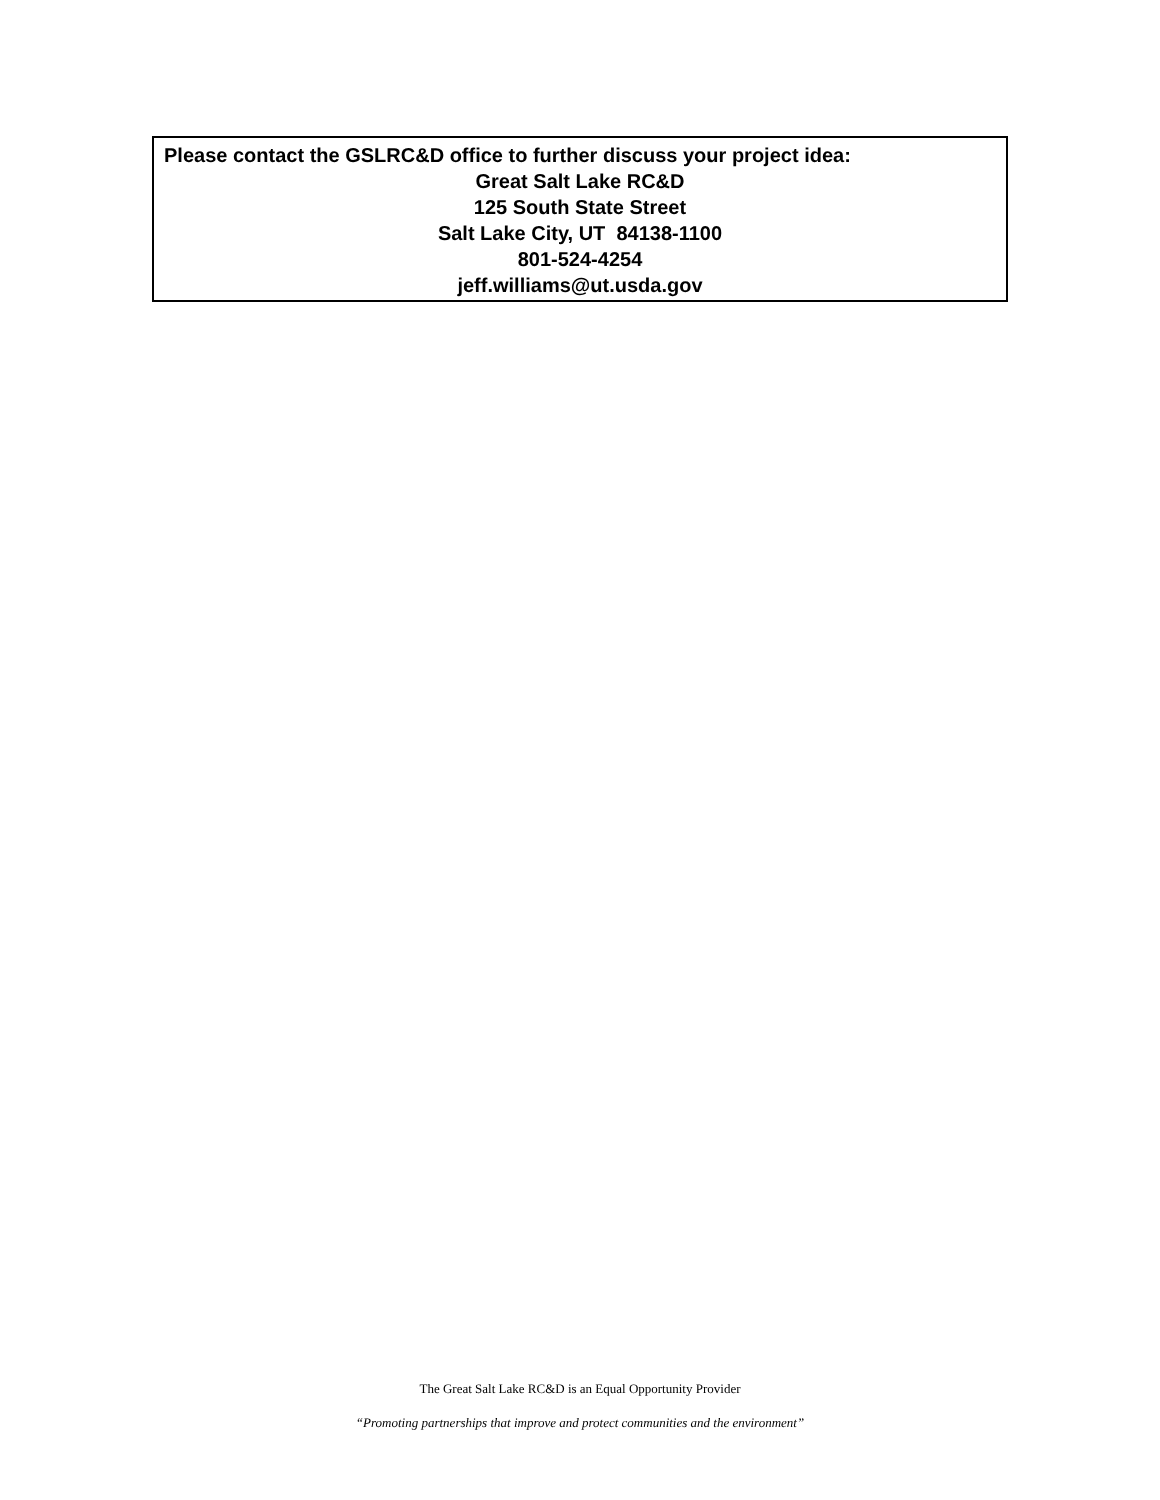Please contact the GSLRC&D office to further discuss your project idea:
Great Salt Lake RC&D
125 South State Street
Salt Lake City, UT 84138-1100
801-524-4254
jeff.williams@ut.usda.gov
The Great Salt Lake RC&D is an Equal Opportunity Provider
“Promoting partnerships that improve and protect communities and the environment”